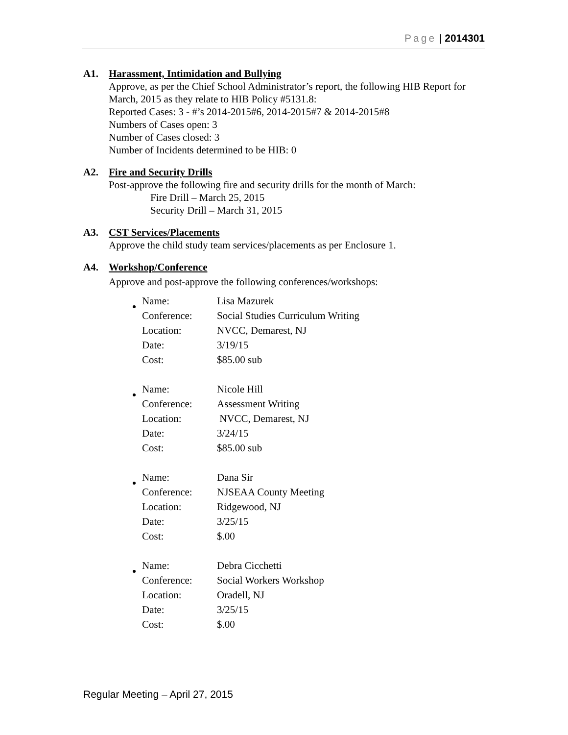Page | 2014301
A1. Harassment, Intimidation and Bullying
Approve, as per the Chief School Administrator’s report, the following HIB Report for March, 2015 as they relate to HIB Policy #5131.8:
Reported Cases: 3 - #’s 2014-2015#6, 2014-2015#7 & 2014-2015#8
Numbers of Cases open: 3
Number of Cases closed: 3
Number of Incidents determined to be HIB: 0
A2. Fire and Security Drills
Post-approve the following fire and security drills for the month of March:
Fire Drill – March 25, 2015
Security Drill – March 31, 2015
A3. CST Services/Placements
Approve the child study team services/placements as per Enclosure 1.
A4. Workshop/Conference
Approve and post-approve the following conferences/workshops:
| Name: | Lisa Mazurek |
| Conference: | Social Studies Curriculum Writing |
| Location: | NVCC, Demarest, NJ |
| Date: | 3/19/15 |
| Cost: | $85.00 sub |
| Name: | Nicole Hill |
| Conference: | Assessment Writing |
| Location: | NVCC, Demarest, NJ |
| Date: | 3/24/15 |
| Cost: | $85.00 sub |
| Name: | Dana Sir |
| Conference: | NJSEAA County Meeting |
| Location: | Ridgewood, NJ |
| Date: | 3/25/15 |
| Cost: | $.00 |
| Name: | Debra Cicchetti |
| Conference: | Social Workers Workshop |
| Location: | Oradell, NJ |
| Date: | 3/25/15 |
| Cost: | $.00 |
Regular Meeting – April 27, 2015